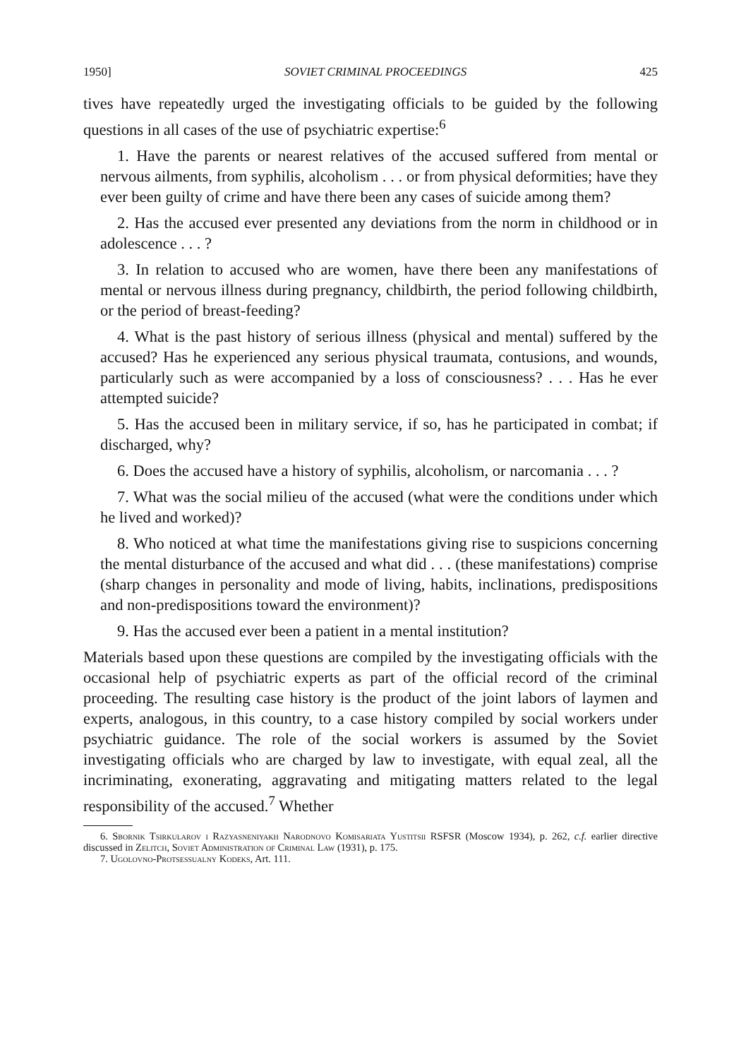1950] SOVIET CRIMINAL PROCEEDINGS 425
tives have repeatedly urged the investigating officials to be guided by the following questions in all cases of the use of psychiatric expertise:<sup>6</sup>
1. Have the parents or nearest relatives of the accused suffered from mental or nervous ailments, from syphilis, alcoholism . . . or from physical deformities; have they ever been guilty of crime and have there been any cases of suicide among them?
2. Has the accused ever presented any deviations from the norm in childhood or in adolescence . . . ?
3. In relation to accused who are women, have there been any manifestations of mental or nervous illness during pregnancy, childbirth, the period following childbirth, or the period of breast-feeding?
4. What is the past history of serious illness (physical and mental) suffered by the accused? Has he experienced any serious physical traumata, contusions, and wounds, particularly such as were accompanied by a loss of consciousness? . . . Has he ever attempted suicide?
5. Has the accused been in military service, if so, has he participated in combat; if discharged, why?
6. Does the accused have a history of syphilis, alcoholism, or narcomania . . . ?
7. What was the social milieu of the accused (what were the conditions under which he lived and worked)?
8. Who noticed at what time the manifestations giving rise to suspicions concerning the mental disturbance of the accused and what did . . . (these manifestations) comprise (sharp changes in personality and mode of living, habits, inclinations, predispositions and non-predispositions toward the environment)?
9. Has the accused ever been a patient in a mental institution?
Materials based upon these questions are compiled by the investigating officials with the occasional help of psychiatric experts as part of the official record of the criminal proceeding. The resulting case history is the product of the joint labors of laymen and experts, analogous, in this country, to a case history compiled by social workers under psychiatric guidance. The role of the social workers is assumed by the Soviet investigating officials who are charged by law to investigate, with equal zeal, all the incriminating, exonerating, aggravating and mitigating matters related to the legal responsibility of the accused.<sup>7</sup> Whether
6. Sbornik Tsirkularov i Razyasneniyakh Narodnovo Komisariata Yustitsii RSFSR (Moscow 1934), p. 262, c.f. earlier directive discussed in Zelitch, Soviet Administration of Criminal Law (1931), p. 175.
7. Ugolovno-Protsessualny Kodeks, Art. 111.